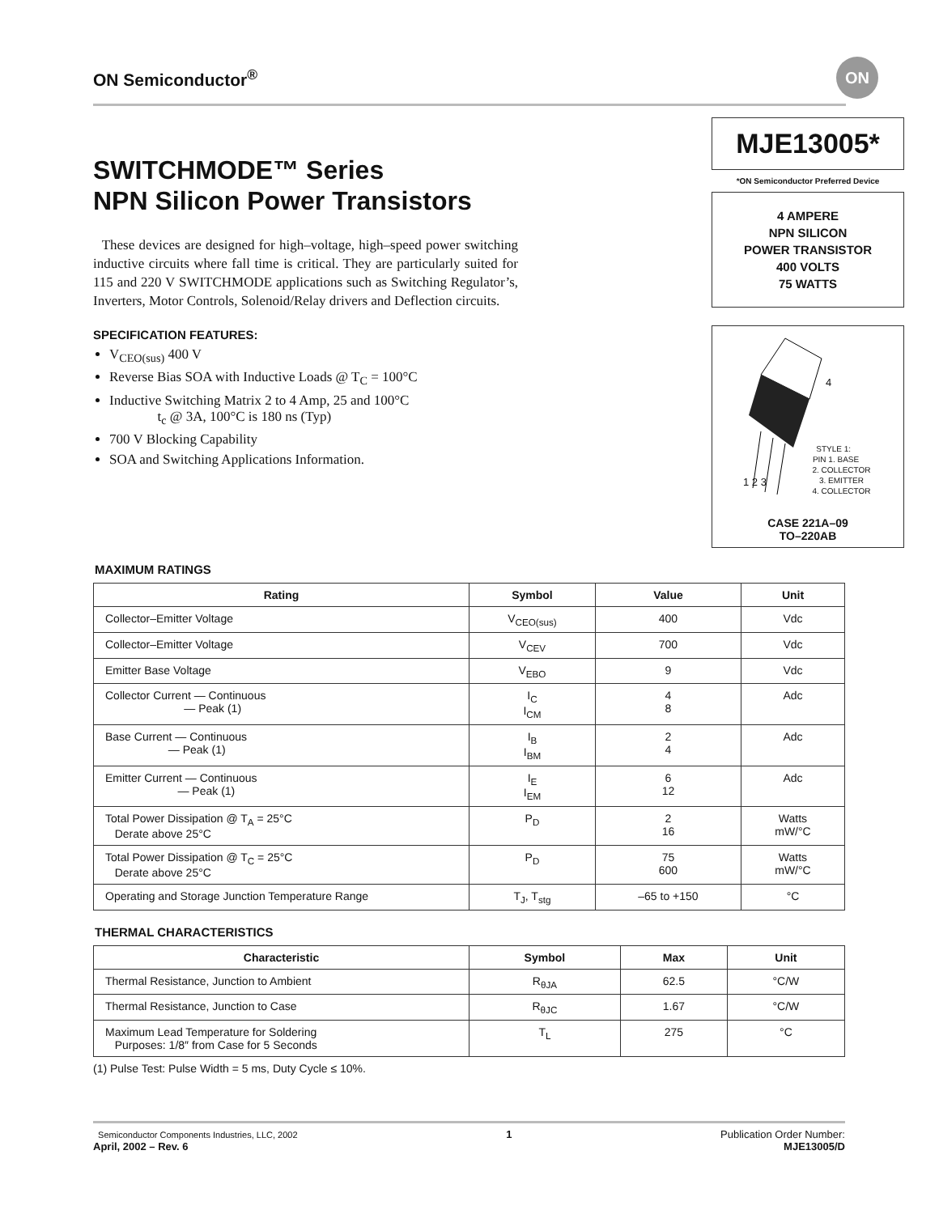ON Semiconductor<sup>®</sup>
ON
SWITCHMODE™ Series
NPN Silicon Power Transistors
These devices are designed for high–voltage, high–speed power switching inductive circuits where fall time is critical. They are particularly suited for 115 and 220 V SWITCHMODE applications such as Switching Regulator’s, Inverters, Motor Controls, Solenoid/Relay drivers and Deflection circuits.
SPECIFICATION FEATURES:
V<sub>CEO(sus)</sub> 400 V
Reverse Bias SOA with Inductive Loads @ T<sub>C</sub> = 100°C
Inductive Switching Matrix 2 to 4 Amp, 25 and 100°C
t<sub>c</sub> @ 3A, 100°C is 180 ns (Typ)
700 V Blocking Capability
SOA and Switching Applications Information.
MJE13005*
*ON Semiconductor Preferred Device
4 AMPERE
NPN SILICON
POWER TRANSISTOR
400 VOLTS
75 WATTS
4
STYLE 1:
PIN 1. BASE
2. COLLECTOR
3. EMITTER
4. COLLECTOR
1 2 3
CASE 221A–09
TO–220AB
MAXIMUM RATINGS
| Rating | Symbol | Value | Unit |
| --- | --- | --- | --- |
| Collector–Emitter Voltage | V<sub>CEO(sus)</sub> | 400 | Vdc |
| Collector–Emitter Voltage | V<sub>CEV</sub> | 700 | Vdc |
| Emitter Base Voltage | V<sub>EBO</sub> | 9 | Vdc |
| Collector Current — Continuous — Peak (1) | I<sub>C</sub> I<sub>CM</sub> | 4 8 | Adc |
| Base Current — Continuous — Peak (1) | I<sub>B</sub> I<sub>BM</sub> | 2 4 | Adc |
| Emitter Current — Continuous — Peak (1) | I<sub>E</sub> I<sub>EM</sub> | 6 12 | Adc |
| Total Power Dissipation @ T<sub>A</sub> = 25°C Derate above 25°C | P<sub>D</sub> | 2 16 | Watts mW/°C |
| Total Power Dissipation @ T<sub>C</sub> = 25°C Derate above 25°C | P<sub>D</sub> | 75 600 | Watts mW/°C |
| Operating and Storage Junction Temperature Range | T<sub>J</sub>, T<sub>stg</sub> | –65 to +150 | °C |
THERMAL CHARACTERISTICS
| Characteristic | Symbol | Max | Unit |
| --- | --- | --- | --- |
| Thermal Resistance, Junction to Ambient | R<sub>θJA</sub> | 62.5 | °C/W |
| Thermal Resistance, Junction to Case | R<sub>θJC</sub> | 1.67 | °C/W |
| Maximum Lead Temperature for Soldering Purposes: 1/8″ from Case for 5 Seconds | T<sub>L</sub> | 275 | °C |
(1) Pulse Test: Pulse Width = 5 ms, Duty Cycle ≤ 10%.
Semiconductor Components Industries, LLC, 2002
April, 2002 – Rev. 6
1 Publication Order Number:
MJE13005/D